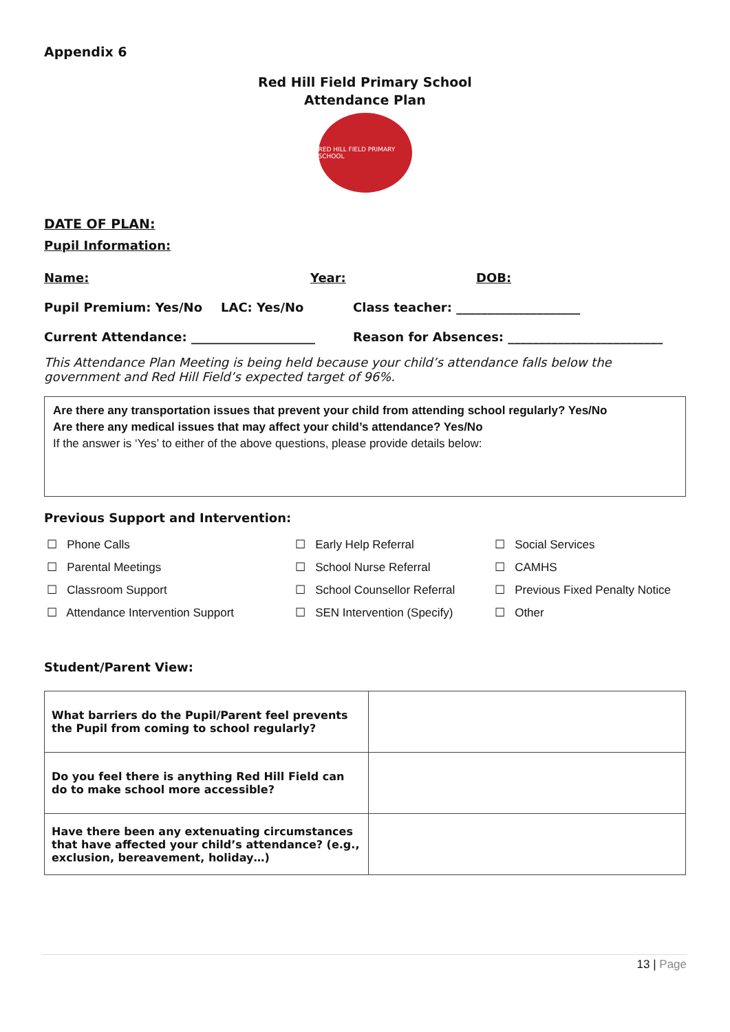Appendix 6
Red Hill Field Primary School
Attendance Plan
RED HILL FIELD PRIMARY SCHOOL
DATE OF PLAN:
Pupil Information:
Name: Year: DOB:
Pupil Premium: Yes/No LAC: Yes/No Class teacher: ____________________
Current Attendance: ____________________ Reason for Absences: _________________________
This Attendance Plan Meeting is being held because your child’s attendance falls below the government and Red Hill Field’s expected target of 96%.
Are there any transportation issues that prevent your child from attending school regularly? Yes/No
Are there any medical issues that may affect your child’s attendance? Yes/No
If the answer is ‘Yes’ to either of the above questions, please provide details below:
Previous Support and Intervention:
☐ Phone Calls
☐ Parental Meetings
☐ Classroom Support
☐ Attendance Intervention Support
☐ Early Help Referral
☐ School Nurse Referral
☐ School Counsellor Referral
☐ SEN Intervention (Specify)
☐ Social Services
☐ CAMHS
☐ Previous Fixed Penalty Notice
☐ Other
Student/Parent View:
| What barriers do the Pupil/Parent feel prevents the Pupil from coming to school regularly? | |
| Do you feel there is anything Red Hill Field can do to make school more accessible? | |
| Have there been any extenuating circumstances that have affected your child’s attendance? (e.g., exclusion, bereavement, holiday…) | |
13 | Page